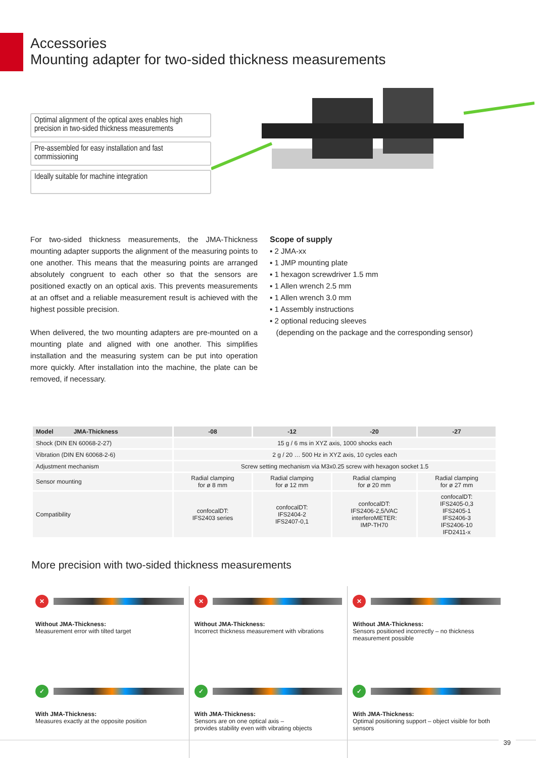Accessories
Mounting adapter for two-sided thickness measurements
Optimal alignment of the optical axes enables high precision in two-sided thickness measurements
Pre-assembled for easy installation and fast commissioning
Ideally suitable for machine integration
For two-sided thickness measurements, the JMA-Thickness mounting adapter supports the alignment of the measuring points to one another. This means that the measuring points are arranged absolutely congruent to each other so that the sensors are positioned exactly on an optical axis. This prevents measurements at an offset and a reliable measurement result is achieved with the highest possible precision.
When delivered, the two mounting adapters are pre-mounted on a mounting plate and aligned with one another. This simplifies installation and the measuring system can be put into operation more quickly. After installation into the machine, the plate can be removed, if necessary.
Scope of supply
▪ 2 JMA-xx
▪ 1 JMP mounting plate
▪ 1 hexagon screwdriver 1.5 mm
▪ 1 Allen wrench 2.5 mm
▪ 1 Allen wrench 3.0 mm
▪ 1 Assembly instructions
▪ 2 optional reducing sleeves
(depending on the package and the corresponding sensor)
| Model JMA-Thickness | -08 | -12 | -20 | -27 |
| --- | --- | --- | --- | --- |
| Shock (DIN EN 60068-2-27) | 15 g / 6 ms in XYZ axis, 1000 shocks each | | | |
| Vibration (DIN EN 60068-2-6) | 2 g / 20 … 500 Hz in XYZ axis, 10 cycles each | | | |
| Adjustment mechanism | Screw setting mechanism via M3x0.25 screw with hexagon socket 1.5 | | | |
| Sensor mounting | Radial clamping for ø 8 mm | Radial clamping for ø 12 mm | Radial clamping for ø 20 mm | Radial clamping for ø 27 mm |
| Compatibility | confocalDT: IFS2403 series | confocalDT: IFS2404-2 IFS2407-0,1 | confocalDT: IFS2406-2,5/VAC interferoMETER: IMP-TH70 | confocalDT: IFS2405-0,3 IFS2405-1 IFS2406-3 IFS2406-10 IFD2411-x |
More precision with two-sided thickness measurements
✕
Without JMA-Thickness:
Measurement error with tilted target
✓
With JMA-Thickness:
Measures exactly at the opposite position
✕
Without JMA-Thickness:
Incorrect thickness measurement with vibrations
✓
With JMA-Thickness:
Sensors are on one optical axis –
provides stability even with vibrating objects
✕
Without JMA-Thickness:
Sensors positioned incorrectly – no thickness measurement possible
✓
With JMA-Thickness:
Optimal positioning support – object visible for both sensors
39